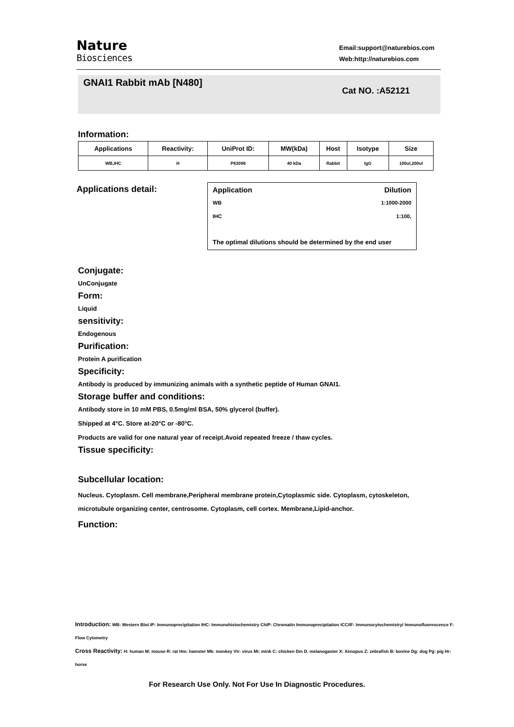Nature
Biosciences
Email:support@naturebios.com
Web:http://naturebios.com
GNAI1 Rabbit mAb [N480]
Cat NO. :A52121
Information:
| Applications | Reactivity: | UniProt ID: | MW(kDa) | Host | Isotype | Size |
| --- | --- | --- | --- | --- | --- | --- |
| WB,IHC | H | P63096 | 40 kDa | Rabbit | IgG | 100ul,200ul |
Applications detail:
Application Dilution
WB 1:1000-2000
IHC 1:100,
The optimal dilutions should be determined by the end user
Conjugate:
UnConjugate
Form:
Liquid
sensitivity:
Endogenous
Purification:
Protein A purification
Specificity:
Antibody is produced by immunizing animals with a synthetic peptide of Human GNAI1.
Storage buffer and conditions:
Antibody store in 10 mM PBS, 0.5mg/ml BSA, 50% glycerol (buffer).
Shipped at 4°C. Store at-20°C or -80°C.
Products are valid for one natural year of receipt.Avoid repeated freeze / thaw cycles.
Tissue specificity:
Subcellular location:
Nucleus. Cytoplasm. Cell membrane,Peripheral membrane protein,Cytoplasmic side. Cytoplasm, cytoskeleton, microtubule organizing center, centrosome. Cytoplasm, cell cortex. Membrane,Lipid-anchor.
Function:
Introduction: WB: Western Blot IP: Immunoprecipitation IHC: Immunohistochemistry ChIP: Chromatin Immunoprecipitation ICC/IF: Immunocytochemistry/ Immunofluorescence F: Flow Cytometry
Cross Reactivity: H: human M: mouse R: rat Hm: hamster Mk: monkey Vir: virus Mi: mink C: chicken Dm D. melanogaster X: Xenopus Z: zebrafish B: bovine Dg: dog Pg: pig Hr: horse
For Research Use Only. Not For Use In Diagnostic Procedures.